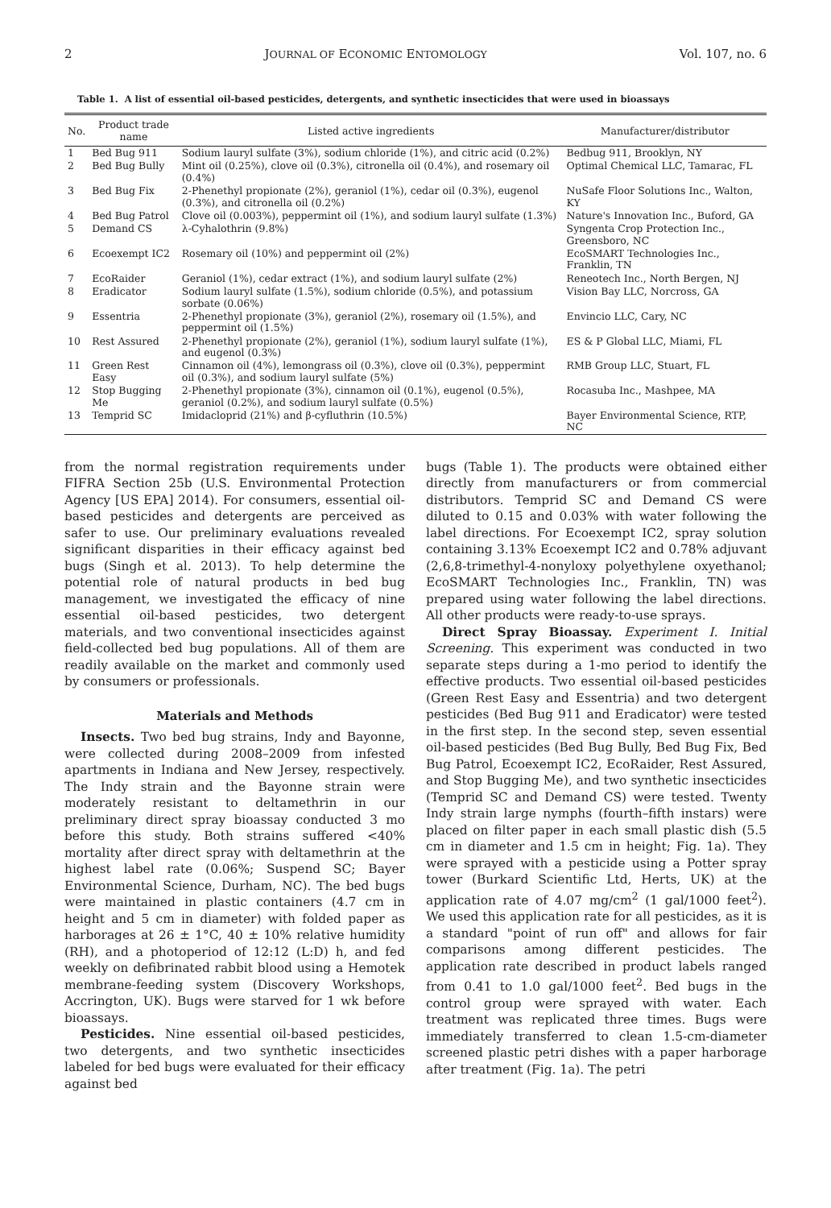2 JOURNAL OF ECONOMIC ENTOMOLOGY Vol. 107, no. 6
Table 1. A list of essential oil-based pesticides, detergents, and synthetic insecticides that were used in bioassays
| No. | Product trade name | Listed active ingredients | Manufacturer/distributor |
| --- | --- | --- | --- |
| 1 | Bed Bug 911 | Sodium lauryl sulfate (3%), sodium chloride (1%), and citric acid (0.2%) | Bedbug 911, Brooklyn, NY |
| 2 | Bed Bug Bully | Mint oil (0.25%), clove oil (0.3%), citronella oil (0.4%), and rosemary oil (0.4%) | Optimal Chemical LLC, Tamarac, FL |
| 3 | Bed Bug Fix | 2-Phenethyl propionate (2%), geraniol (1%), cedar oil (0.3%), eugenol (0.3%), and citronella oil (0.2%) | NuSafe Floor Solutions Inc., Walton, KY |
| 4 | Bed Bug Patrol | Clove oil (0.003%), peppermint oil (1%), and sodium lauryl sulfate (1.3%) | Nature's Innovation Inc., Buford, GA |
| 5 | Demand CS | λ-Cyhalothrin (9.8%) | Syngenta Crop Protection Inc., Greensboro, NC |
| 6 | Ecoexempt IC2 | Rosemary oil (10%) and peppermint oil (2%) | EcoSMART Technologies Inc., Franklin, TN |
| 7 | EcoRaider | Geraniol (1%), cedar extract (1%), and sodium lauryl sulfate (2%) | Reneotech Inc., North Bergen, NJ |
| 8 | Eradicator | Sodium lauryl sulfate (1.5%), sodium chloride (0.5%), and potassium sorbate (0.06%) | Vision Bay LLC, Norcross, GA |
| 9 | Essentria | 2-Phenethyl propionate (3%), geraniol (2%), rosemary oil (1.5%), and peppermint oil (1.5%) | Envincio LLC, Cary, NC |
| 10 | Rest Assured | 2-Phenethyl propionate (2%), geraniol (1%), sodium lauryl sulfate (1%), and eugenol (0.3%) | ES & P Global LLC, Miami, FL |
| 11 | Green Rest Easy | Cinnamon oil (4%), lemongrass oil (0.3%), clove oil (0.3%), peppermint oil (0.3%), and sodium lauryl sulfate (5%) | RMB Group LLC, Stuart, FL |
| 12 | Stop Bugging Me | 2-Phenethyl propionate (3%), cinnamon oil (0.1%), eugenol (0.5%), geraniol (0.2%), and sodium lauryl sulfate (0.5%) | Rocasuba Inc., Mashpee, MA |
| 13 | Temprid SC | Imidacloprid (21%) and β-cyfluthrin (10.5%) | Bayer Environmental Science, RTP, NC |
from the normal registration requirements under FIFRA Section 25b (U.S. Environmental Protection Agency [US EPA] 2014). For consumers, essential oil-based pesticides and detergents are perceived as safer to use. Our preliminary evaluations revealed significant disparities in their efficacy against bed bugs (Singh et al. 2013). To help determine the potential role of natural products in bed bug management, we investigated the efficacy of nine essential oil-based pesticides, two detergent materials, and two conventional insecticides against field-collected bed bug populations. All of them are readily available on the market and commonly used by consumers or professionals.
Materials and Methods
Insects. Two bed bug strains, Indy and Bayonne, were collected during 2008–2009 from infested apartments in Indiana and New Jersey, respectively. The Indy strain and the Bayonne strain were moderately resistant to deltamethrin in our preliminary direct spray bioassay conducted 3 mo before this study. Both strains suffered <40% mortality after direct spray with deltamethrin at the highest label rate (0.06%; Suspend SC; Bayer Environmental Science, Durham, NC). The bed bugs were maintained in plastic containers (4.7 cm in height and 5 cm in diameter) with folded paper as harborages at 26 ± 1°C, 40 ± 10% relative humidity (RH), and a photoperiod of 12:12 (L:D) h, and fed weekly on defibrinated rabbit blood using a Hemotek membrane-feeding system (Discovery Workshops, Accrington, UK). Bugs were starved for 1 wk before bioassays.
Pesticides. Nine essential oil-based pesticides, two detergents, and two synthetic insecticides labeled for bed bugs were evaluated for their efficacy against bed
bugs (Table 1). The products were obtained either directly from manufacturers or from commercial distributors. Temprid SC and Demand CS were diluted to 0.15 and 0.03% with water following the label directions. For Ecoexempt IC2, spray solution containing 3.13% Ecoexempt IC2 and 0.78% adjuvant (2,6,8-trimethyl-4-nonyloxy polyethylene oxyethanol; EcoSMART Technologies Inc., Franklin, TN) was prepared using water following the label directions. All other products were ready-to-use sprays.
Direct Spray Bioassay. Experiment I. Initial Screening. This experiment was conducted in two separate steps during a 1-mo period to identify the effective products. Two essential oil-based pesticides (Green Rest Easy and Essentria) and two detergent pesticides (Bed Bug 911 and Eradicator) were tested in the first step. In the second step, seven essential oil-based pesticides (Bed Bug Bully, Bed Bug Fix, Bed Bug Patrol, Ecoexempt IC2, EcoRaider, Rest Assured, and Stop Bugging Me), and two synthetic insecticides (Temprid SC and Demand CS) were tested. Twenty Indy strain large nymphs (fourth–fifth instars) were placed on filter paper in each small plastic dish (5.5 cm in diameter and 1.5 cm in height; Fig. 1a). They were sprayed with a pesticide using a Potter spray tower (Burkard Scientific Ltd, Herts, UK) at the application rate of 4.07 mg/cm<sup>2</sup> (1 gal/1000 feet<sup>2</sup>). We used this application rate for all pesticides, as it is a standard "point of run off" and allows for fair comparisons among different pesticides. The application rate described in product labels ranged from 0.41 to 1.0 gal/1000 feet<sup>2</sup>. Bed bugs in the control group were sprayed with water. Each treatment was replicated three times. Bugs were immediately transferred to clean 1.5-cm-diameter screened plastic petri dishes with a paper harborage after treatment (Fig. 1a). The petri